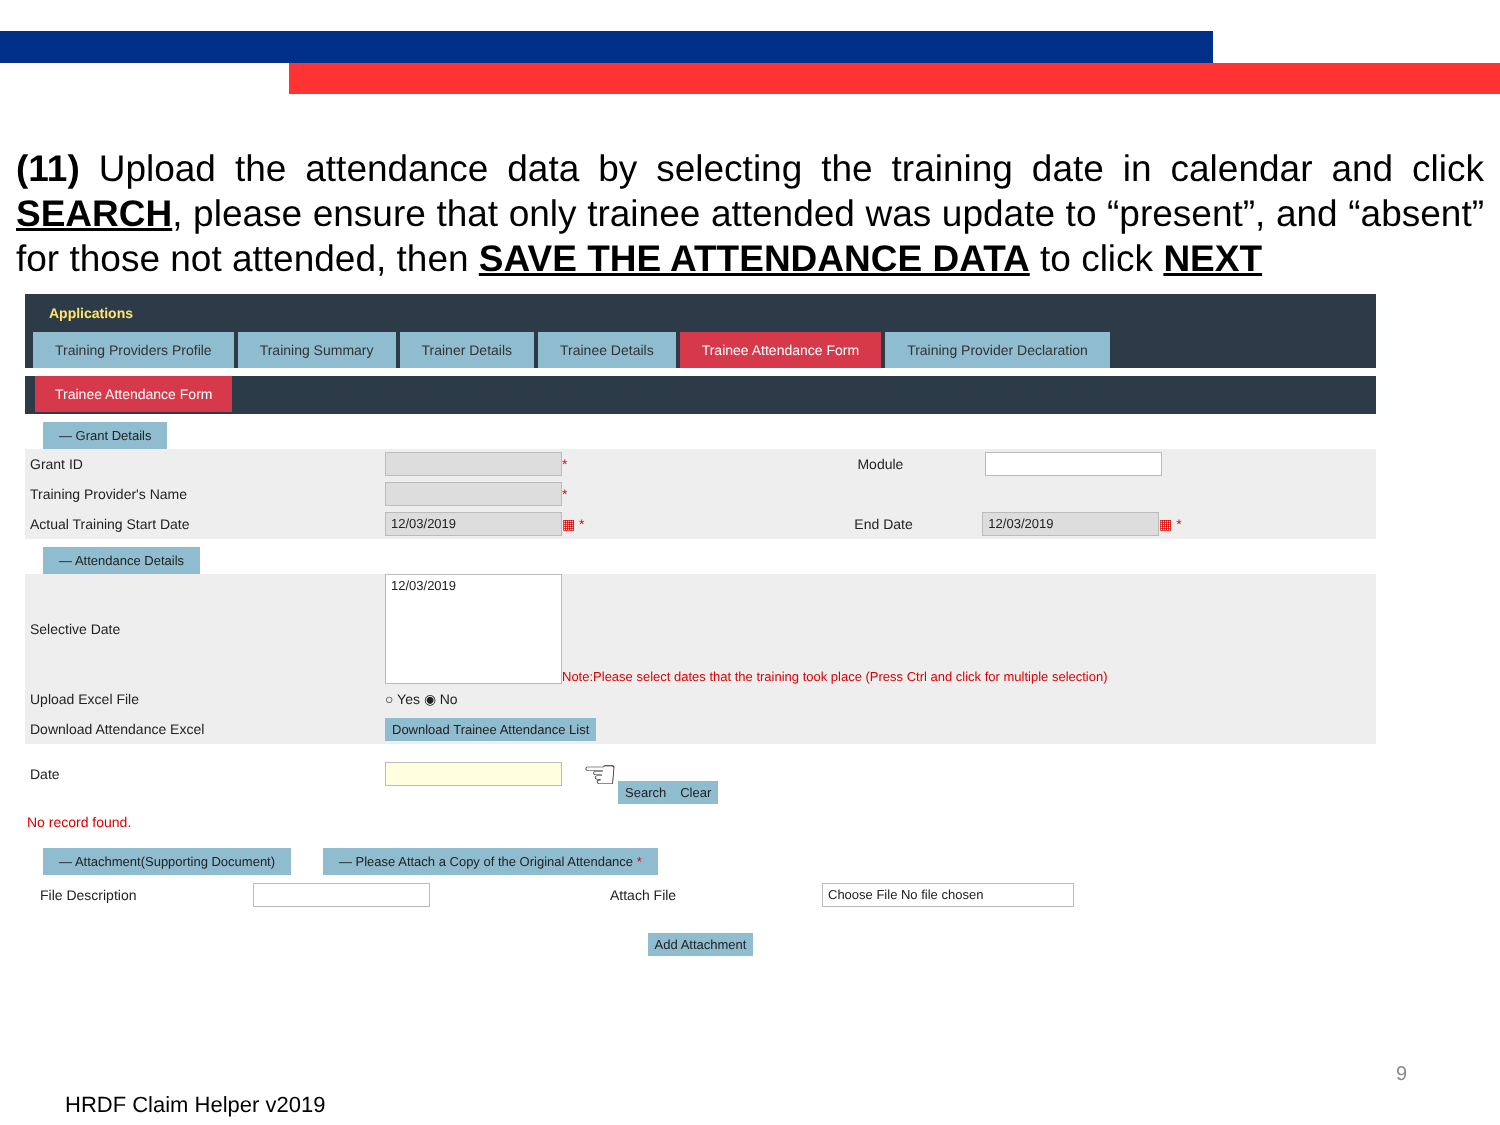(11) Upload the attendance data by selecting the training date in calendar and click SEARCH, please ensure that only trainee attended was update to “present”, and “absent” for those not attended, then SAVE THE ATTENDANCE DATA to click NEXT
Applications
Training Providers Profile Training Summary Trainer Details Trainee Details Trainee Attendance Form Training Provider Declaration
Trainee Attendance Form
— Grant Details
Grant ID * Module
Training Provider's Name *
Actual Training Start Date 12/03/2019 ▦ * End Date 12/03/2019 ▦ *
— Attendance Details
Selective Date 12/03/2019 Note:Please select dates that the training took place (Press Ctrl and click for multiple selection)
Upload Excel File ○ Yes ◉ No
Download Attendance Excel Download Trainee Attendance List
Date ☜ Search Clear
No record found.
— Attachment(Supporting Document)
— Please Attach a Copy of the Original Attendance *
File Description Attach File Choose File No file chosen
Add Attachment
HRDF Claim Helper v2019
9